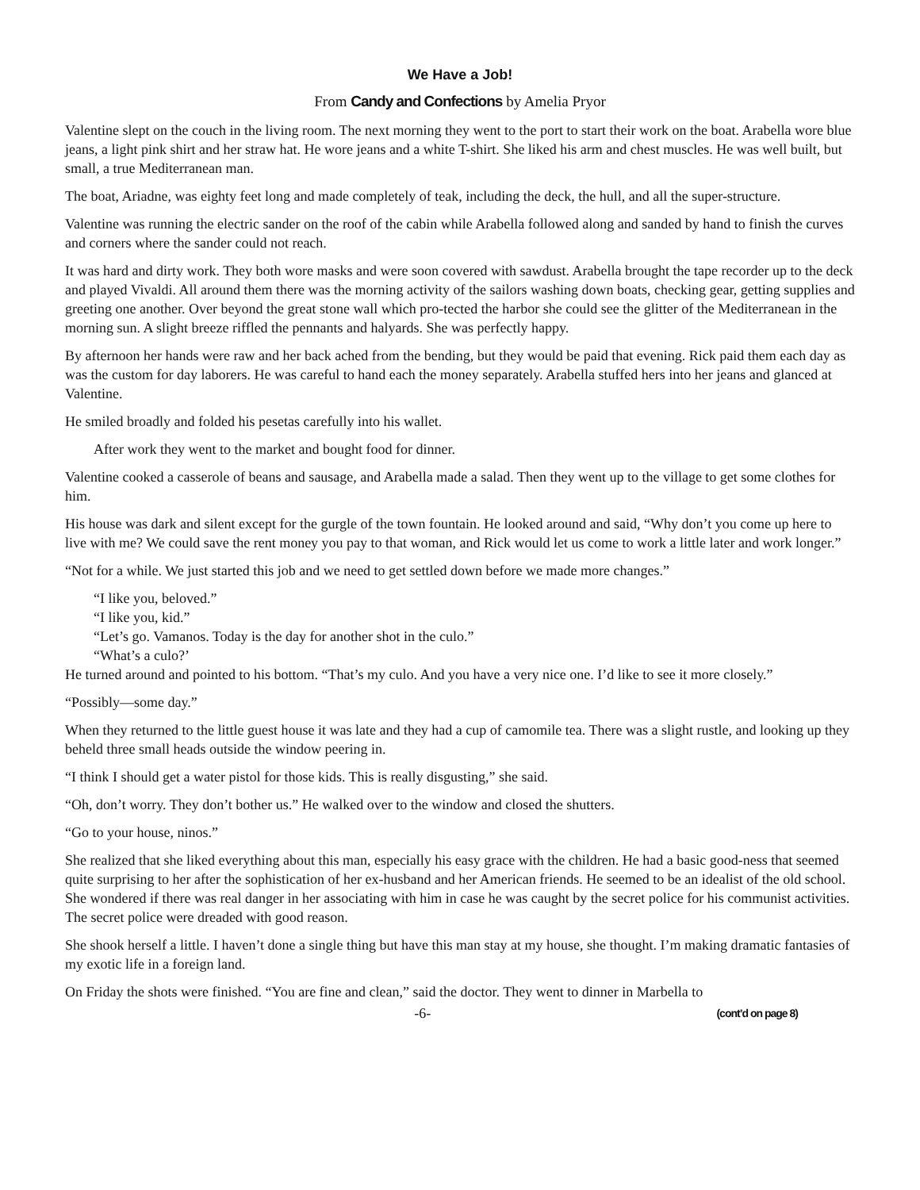We Have a Job!
From Candy and Confections by Amelia Pryor
Valentine slept on the couch in the living room. The next morning they went to the port to start their work on the boat. Arabella wore blue jeans, a light pink shirt and her straw hat. He wore jeans and a white T-shirt. She liked his arm and chest muscles. He was well built, but small, a true Mediterranean man.
The boat, Ariadne, was eighty feet long and made completely of teak, including the deck, the hull, and all the super-structure.
Valentine was running the electric sander on the roof of the cabin while Arabella followed along and sanded by hand to finish the curves and corners where the sander could not reach.
It was hard and dirty work. They both wore masks and were soon covered with sawdust. Arabella brought the tape recorder up to the deck and played Vivaldi. All around them there was the morning activity of the sailors washing down boats, checking gear, getting supplies and greeting one another. Over beyond the great stone wall which pro-tected the harbor she could see the glitter of the Mediterranean in the morning sun. A slight breeze riffled the pennants and halyards. She was perfectly happy.
By afternoon her hands were raw and her back ached from the bending, but they would be paid that evening. Rick paid them each day as was the custom for day laborers. He was careful to hand each the money separately. Arabella stuffed hers into her jeans and glanced at Valentine.
He smiled broadly and folded his pesetas carefully into his wallet.
After work they went to the market and bought food for dinner.
Valentine cooked a casserole of beans and sausage, and Arabella made a salad. Then they went up to the village to get some clothes for him.
His house was dark and silent except for the gurgle of the town fountain. He looked around and said, “Why don’t you come up here to live with me? We could save the rent money you pay to that woman, and Rick would let us come to work a little later and work longer.”
“Not for a while. We just started this job and we need to get settled down before we made more changes.”
“I like you, beloved.”
“I like you, kid.”
“Let’s go. Vamanos. Today is the day for another shot in the culo.”
“What’s a culo?’
He turned around and pointed to his bottom. “That’s my culo. And you have a very nice one. I’d like to see it more closely.”
“Possibly—some day.”
When they returned to the little guest house it was late and they had a cup of camomile tea. There was a slight rustle, and looking up they beheld three small heads outside the window peering in.
“I think I should get a water pistol for those kids. This is really disgusting,” she said.
“Oh, don’t worry. They don’t bother us.” He walked over to the window and closed the shutters.
“Go to your house, ninos.”
She realized that she liked everything about this man, especially his easy grace with the children. He had a basic good-ness that seemed quite surprising to her after the sophistication of her ex-husband and her American friends. He seemed to be an idealist of the old school. She wondered if there was real danger in her associating with him in case he was caught by the secret police for his communist activities. The secret police were dreaded with good reason.
She shook herself a little. I haven’t done a single thing but have this man stay at my house, she thought. I’m making dramatic fantasies of my exotic life in a foreign land.
On Friday the shots were finished. “You are fine and clean,” said the doctor. They went to dinner in Marbella to
-6- (cont’d on page 8)